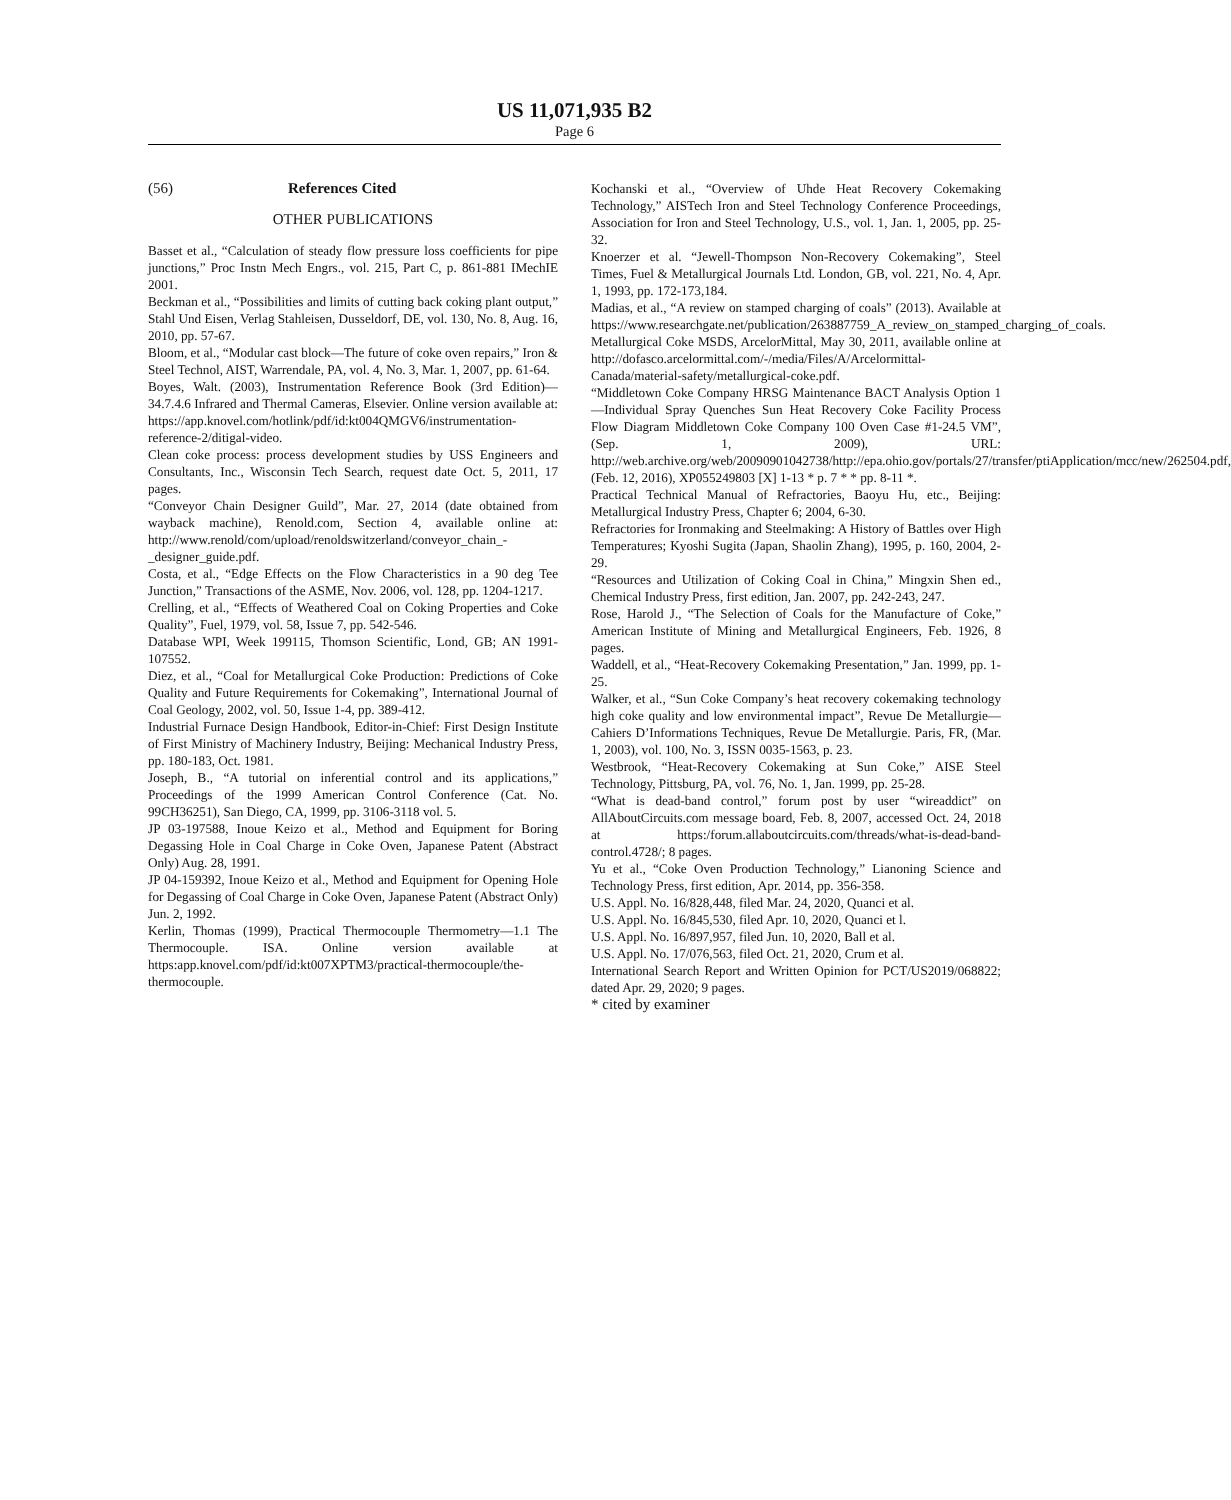US 11,071,935 B2
Page 6
(56) References Cited
OTHER PUBLICATIONS
Basset et al., “Calculation of steady flow pressure loss coefficients for pipe junctions,” Proc Instn Mech Engrs., vol. 215, Part C, p. 861-881 IMechIE 2001.
Beckman et al., “Possibilities and limits of cutting back coking plant output,” Stahl Und Eisen, Verlag Stahleisen, Dusseldorf, DE, vol. 130, No. 8, Aug. 16, 2010, pp. 57-67.
Bloom, et al., “Modular cast block—The future of coke oven repairs,” Iron & Steel Technol, AIST, Warrendale, PA, vol. 4, No. 3, Mar. 1, 2007, pp. 61-64.
Boyes, Walt. (2003), Instrumentation Reference Book (3rd Edition)—34.7.4.6 Infrared and Thermal Cameras, Elsevier. Online version available at: https://app.knovel.com/hotlink/pdf/id:kt004QMGV6/instrumentation-reference-2/ditigal-video.
Clean coke process: process development studies by USS Engineers and Consultants, Inc., Wisconsin Tech Search, request date Oct. 5, 2011, 17 pages.
“Conveyor Chain Designer Guild”, Mar. 27, 2014 (date obtained from wayback machine), Renold.com, Section 4, available online at: http://www.renold/com/upload/renoldswitzerland/conveyor_chain_-_designer_guide.pdf.
Costa, et al., “Edge Effects on the Flow Characteristics in a 90 deg Tee Junction,” Transactions of the ASME, Nov. 2006, vol. 128, pp. 1204-1217.
Crelling, et al., “Effects of Weathered Coal on Coking Properties and Coke Quality”, Fuel, 1979, vol. 58, Issue 7, pp. 542-546.
Database WPI, Week 199115, Thomson Scientific, Lond, GB; AN 1991-107552.
Diez, et al., “Coal for Metallurgical Coke Production: Predictions of Coke Quality and Future Requirements for Cokemaking”, International Journal of Coal Geology, 2002, vol. 50, Issue 1-4, pp. 389-412.
Industrial Furnace Design Handbook, Editor-in-Chief: First Design Institute of First Ministry of Machinery Industry, Beijing: Mechanical Industry Press, pp. 180-183, Oct. 1981.
Joseph, B., “A tutorial on inferential control and its applications,” Proceedings of the 1999 American Control Conference (Cat. No. 99CH36251), San Diego, CA, 1999, pp. 3106-3118 vol. 5.
JP 03-197588, Inoue Keizo et al., Method and Equipment for Boring Degassing Hole in Coal Charge in Coke Oven, Japanese Patent (Abstract Only) Aug. 28, 1991.
JP 04-159392, Inoue Keizo et al., Method and Equipment for Opening Hole for Degassing of Coal Charge in Coke Oven, Japanese Patent (Abstract Only) Jun. 2, 1992.
Kerlin, Thomas (1999), Practical Thermocouple Thermometry—1.1 The Thermocouple. ISA. Online version available at https:app.knovel.com/pdf/id:kt007XPTM3/practical-thermocouple/the-thermocouple.
Kochanski et al., “Overview of Uhde Heat Recovery Cokemaking Technology,” AISTech Iron and Steel Technology Conference Proceedings, Association for Iron and Steel Technology, U.S., vol. 1, Jan. 1, 2005, pp. 25-32.
Knoerzer et al. “Jewell-Thompson Non-Recovery Cokemaking”, Steel Times, Fuel & Metallurgical Journals Ltd. London, GB, vol. 221, No. 4, Apr. 1, 1993, pp. 172-173,184.
Madias, et al., “A review on stamped charging of coals” (2013). Available at https://www.researchgate.net/publication/263887759_A_review_on_stamped_charging_of_coals.
Metallurgical Coke MSDS, ArcelorMittal, May 30, 2011, available online at http://dofasco.arcelormittal.com/-/media/Files/A/Arcelormittal-Canada/material-safety/metallurgical-coke.pdf.
“Middletown Coke Company HRSG Maintenance BACT Analysis Option 1—Individual Spray Quenches Sun Heat Recovery Coke Facility Process Flow Diagram Middletown Coke Company 100 Oven Case #1-24.5 VM”, (Sep. 1, 2009), URL: http://web.archive.org/web/20090901042738/http://epa.ohio.gov/portals/27/transfer/ptiApplication/mcc/new/262504.pdf, (Feb. 12, 2016), XP055249803 [X] 1-13 * p. 7 * * pp. 8-11 *.
Practical Technical Manual of Refractories, Baoyu Hu, etc., Beijing: Metallurgical Industry Press, Chapter 6; 2004, 6-30.
Refractories for Ironmaking and Steelmaking: A History of Battles over High Temperatures; Kyoshi Sugita (Japan, Shaolin Zhang), 1995, p. 160, 2004, 2-29.
“Resources and Utilization of Coking Coal in China,” Mingxin Shen ed., Chemical Industry Press, first edition, Jan. 2007, pp. 242-243, 247.
Rose, Harold J., “The Selection of Coals for the Manufacture of Coke,” American Institute of Mining and Metallurgical Engineers, Feb. 1926, 8 pages.
Waddell, et al., “Heat-Recovery Cokemaking Presentation,” Jan. 1999, pp. 1-25.
Walker, et al., “Sun Coke Company’s heat recovery cokemaking technology high coke quality and low environmental impact”, Revue De Metallurgie—Cahiers D’Informations Techniques, Revue De Metallurgie. Paris, FR, (Mar. 1, 2003), vol. 100, No. 3, ISSN 0035-1563, p. 23.
Westbrook, “Heat-Recovery Cokemaking at Sun Coke,” AISE Steel Technology, Pittsburg, PA, vol. 76, No. 1, Jan. 1999, pp. 25-28.
“What is dead-band control,” forum post by user “wireaddict” on AllAboutCircuits.com message board, Feb. 8, 2007, accessed Oct. 24, 2018 at https:/forum.allaboutcircuits.com/threads/what-is-dead-band-control.4728/; 8 pages.
Yu et al., “Coke Oven Production Technology,” Lianoning Science and Technology Press, first edition, Apr. 2014, pp. 356-358.
U.S. Appl. No. 16/828,448, filed Mar. 24, 2020, Quanci et al.
U.S. Appl. No. 16/845,530, filed Apr. 10, 2020, Quanci et l.
U.S. Appl. No. 16/897,957, filed Jun. 10, 2020, Ball et al.
U.S. Appl. No. 17/076,563, filed Oct. 21, 2020, Crum et al.
International Search Report and Written Opinion for PCT/US2019/068822; dated Apr. 29, 2020; 9 pages.
* cited by examiner